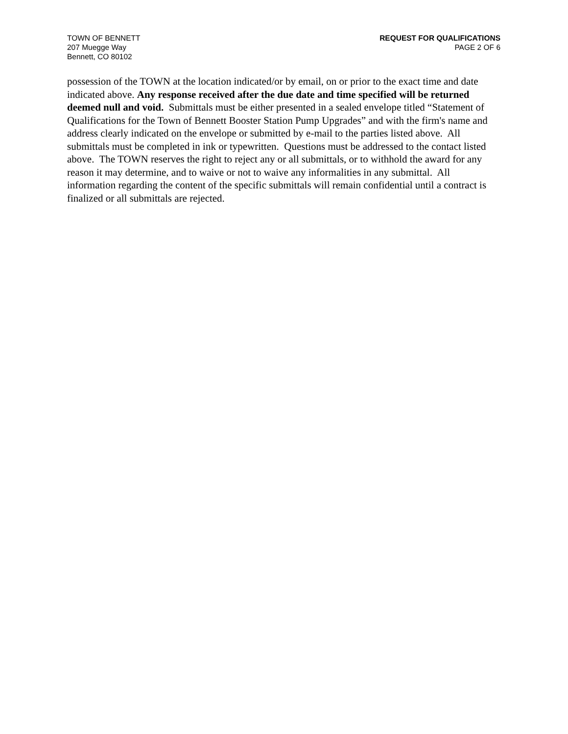TOWN OF BENNETT
207 Muegge Way
Bennett, CO 80102
REQUEST FOR QUALIFICATIONS
PAGE 2 OF 6
possession of the TOWN at the location indicated/or by email, on or prior to the exact time and date indicated above. Any response received after the due date and time specified will be returned deemed null and void. Submittals must be either presented in a sealed envelope titled “Statement of Qualifications for the Town of Bennett Booster Station Pump Upgrades” and with the firm's name and address clearly indicated on the envelope or submitted by e-mail to the parties listed above. All submittals must be completed in ink or typewritten. Questions must be addressed to the contact listed above. The TOWN reserves the right to reject any or all submittals, or to withhold the award for any reason it may determine, and to waive or not to waive any informalities in any submittal. All information regarding the content of the specific submittals will remain confidential until a contract is finalized or all submittals are rejected.